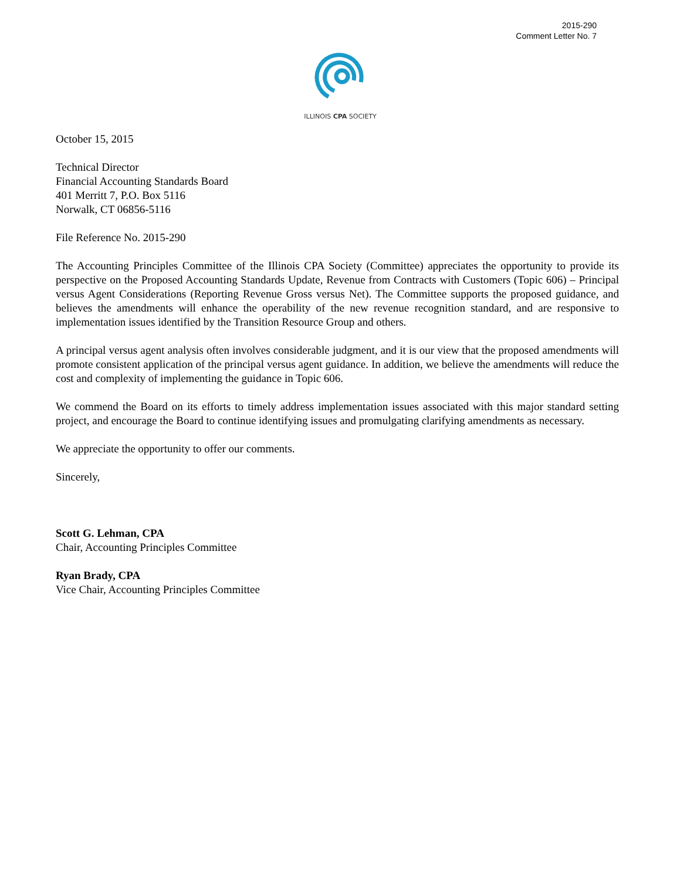2015-290
Comment Letter No. 7
ILLINOIS CPA SOCIETY
October 15, 2015
Technical Director
Financial Accounting Standards Board
401 Merritt 7, P.O. Box 5116
Norwalk, CT 06856-5116
File Reference No. 2015-290
The Accounting Principles Committee of the Illinois CPA Society (Committee) appreciates the opportunity to provide its perspective on the Proposed Accounting Standards Update, Revenue from Contracts with Customers (Topic 606) – Principal versus Agent Considerations (Reporting Revenue Gross versus Net). The Committee supports the proposed guidance, and believes the amendments will enhance the operability of the new revenue recognition standard, and are responsive to implementation issues identified by the Transition Resource Group and others.
A principal versus agent analysis often involves considerable judgment, and it is our view that the proposed amendments will promote consistent application of the principal versus agent guidance. In addition, we believe the amendments will reduce the cost and complexity of implementing the guidance in Topic 606.
We commend the Board on its efforts to timely address implementation issues associated with this major standard setting project, and encourage the Board to continue identifying issues and promulgating clarifying amendments as necessary.
We appreciate the opportunity to offer our comments.
Sincerely,
Scott G. Lehman, CPA
Chair, Accounting Principles Committee
Ryan Brady, CPA
Vice Chair, Accounting Principles Committee